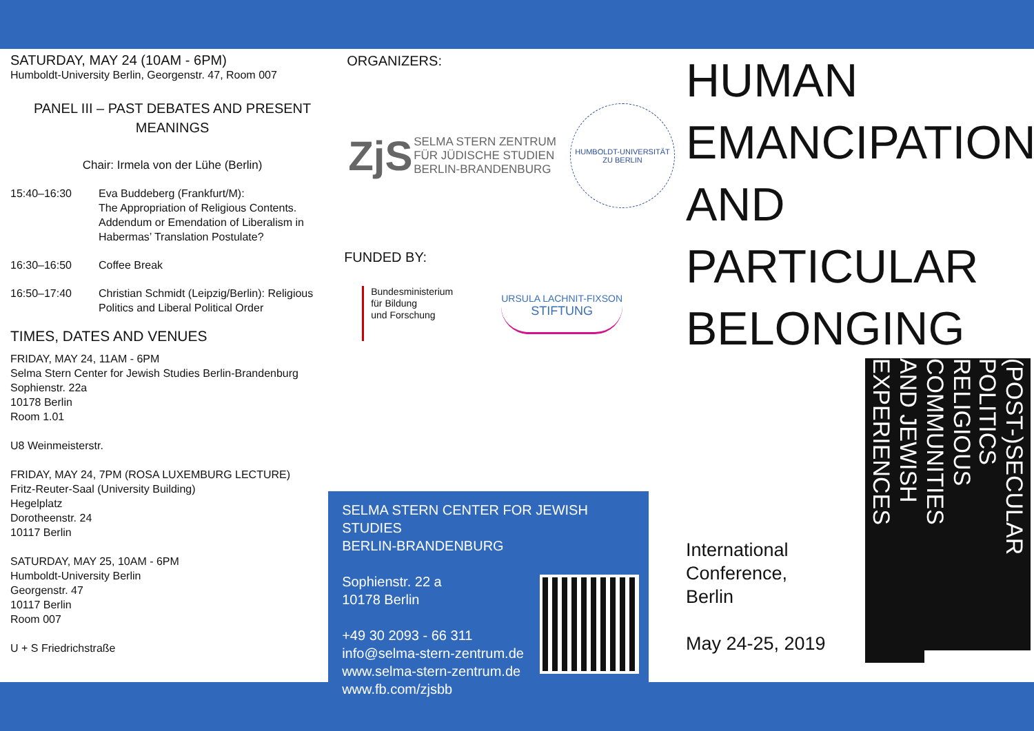SATURDAY, MAY 24 (10AM - 6PM)
Humboldt-University Berlin, Georgenstr. 47, Room 007
PANEL III – PAST DEBATES AND PRESENT MEANINGS
Chair: Irmela von der Lühe (Berlin)
15:40–16:30 Eva Buddeberg (Frankfurt/M):
The Appropriation of Religious Contents. Addendum or Emendation of Liberalism in Habermas’ Translation Postulate?
16:30–16:50 Coffee Break
16:50–17:40 Christian Schmidt (Leipzig/Berlin): Religious Politics and Liberal Political Order
TIMES, DATES AND VENUES
FRIDAY, MAY 24, 11AM - 6PM
Selma Stern Center for Jewish Studies Berlin-Brandenburg
Sophienstr. 22a
10178 Berlin
Room 1.01
U8 Weinmeisterstr.
FRIDAY, MAY 24, 7PM (ROSA LUXEMBURG LECTURE)
Fritz-Reuter-Saal (University Building)
Hegelplatz
Dorotheenstr. 24
10117 Berlin
SATURDAY, MAY 25, 10AM - 6PM
Humboldt-University Berlin
Georgenstr. 47
10117 Berlin
Room 007
U + S Friedrichstraße
ORGANIZERS:
ZjS
SELMA STERN ZENTRUM
FÜR JÜDISCHE STUDIEN
BERLIN-BRANDENBURG
HUMBOLDT-UNIVERSITÄT ZU BERLIN
FUNDED BY:
Bundesministerium
für Bildung
und Forschung
URSULA LACHNIT-FIXSON
STIFTUNG
SELMA STERN CENTER FOR JEWISH STUDIES
BERLIN-BRANDENBURG
Sophienstr. 22 a
10178 Berlin
+49 30 2093 - 66 311
info@selma-stern-zentrum.de
www.selma-stern-zentrum.de
www.fb.com/zjsbb
HUMAN
EMANCIPATION
AND
PARTICULAR
BELONGING
International
Conference,
Berlin
May 24-25, 2019
AND JEWISH EXPERIENCES
RELIGIOUS COMMUNITIES
(POST-)SECULAR POLITICS